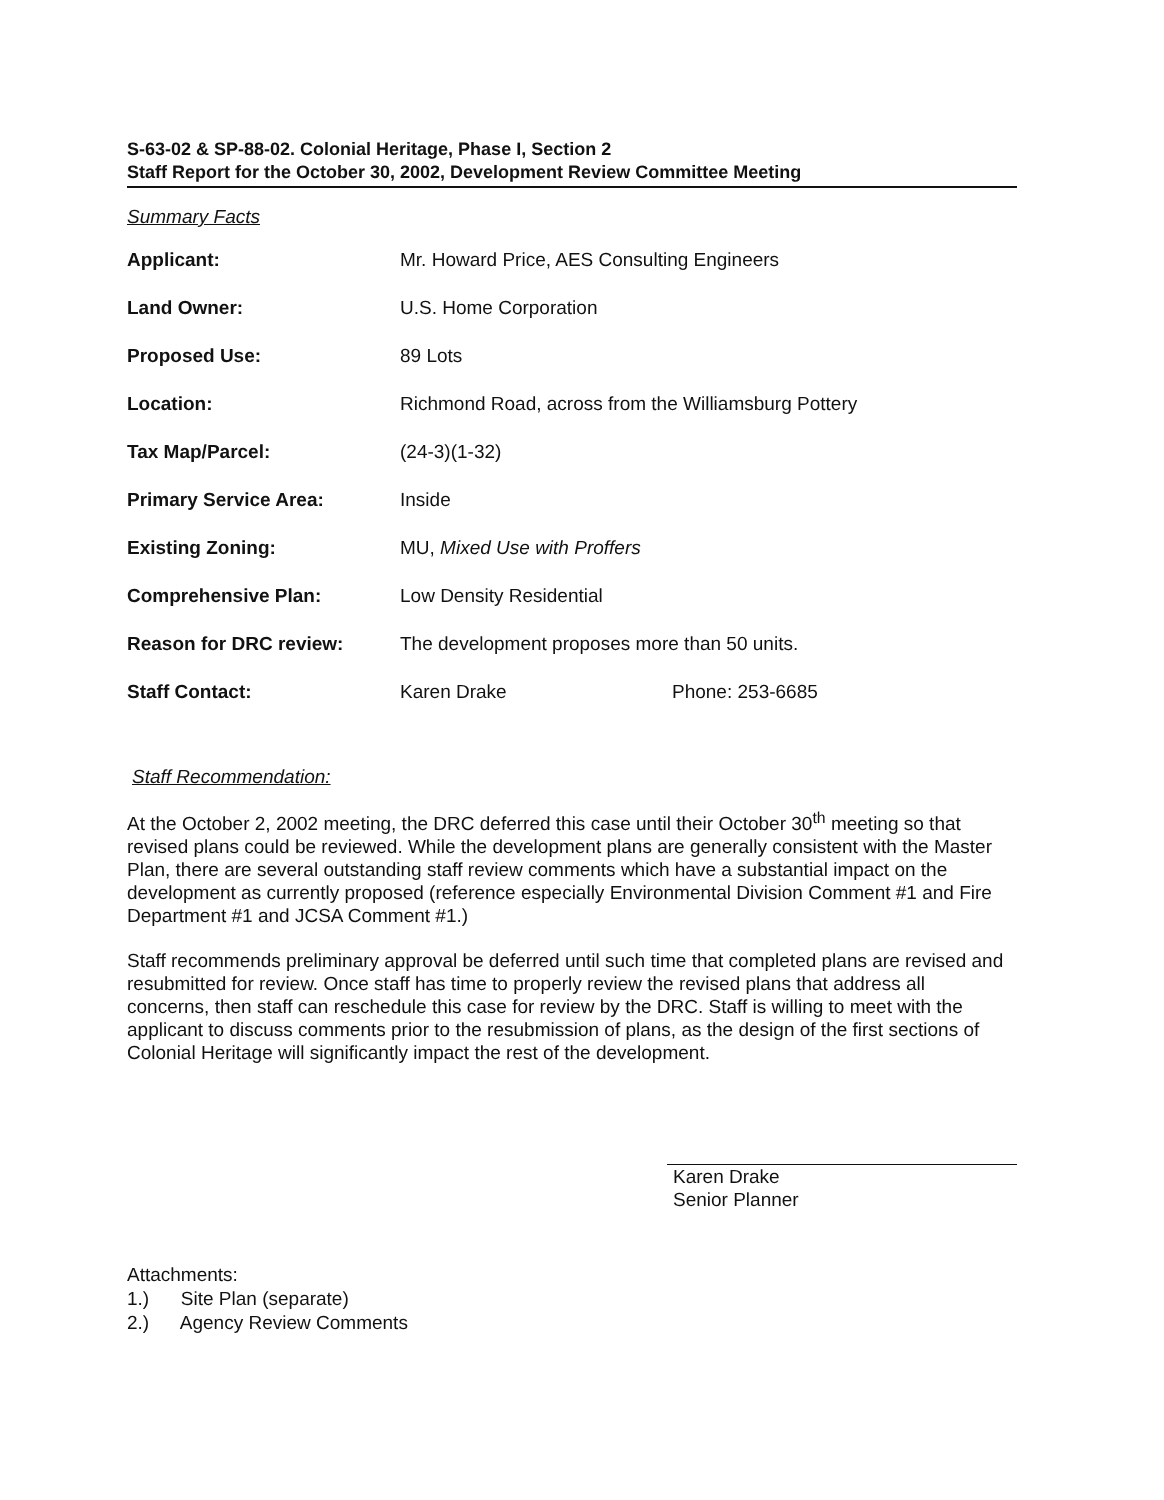S-63-02 & SP-88-02. Colonial Heritage, Phase I, Section 2
Staff Report for the October 30, 2002, Development Review Committee Meeting
Summary Facts
| Applicant: | Mr. Howard Price, AES Consulting Engineers | |
| Land Owner: | U.S. Home Corporation | |
| Proposed Use: | 89 Lots | |
| Location: | Richmond Road, across from the Williamsburg Pottery | |
| Tax Map/Parcel: | (24-3)(1-32) | |
| Primary Service Area: | Inside | |
| Existing Zoning: | MU, Mixed Use with Proffers | |
| Comprehensive Plan: | Low Density Residential | |
| Reason for DRC review: | The development proposes more than 50 units. | |
| Staff Contact: | Karen Drake | Phone: 253-6685 |
Staff Recommendation:
At the October 2, 2002 meeting, the DRC deferred this case until their October 30<sup>th</sup> meeting so that revised plans could be reviewed. While the development plans are generally consistent with the Master Plan, there are several outstanding staff review comments which have a substantial impact on the development as currently proposed (reference especially Environmental Division Comment #1 and Fire Department #1 and JCSA Comment #1.)
Staff recommends preliminary approval be deferred until such time that completed plans are revised and resubmitted for review. Once staff has time to properly review the revised plans that address all concerns, then staff can reschedule this case for review by the DRC. Staff is willing to meet with the applicant to discuss comments prior to the resubmission of plans, as the design of the first sections of Colonial Heritage will significantly impact the rest of the development.
Karen Drake
Senior Planner
Attachments:
1.) Site Plan (separate)
2.) Agency Review Comments